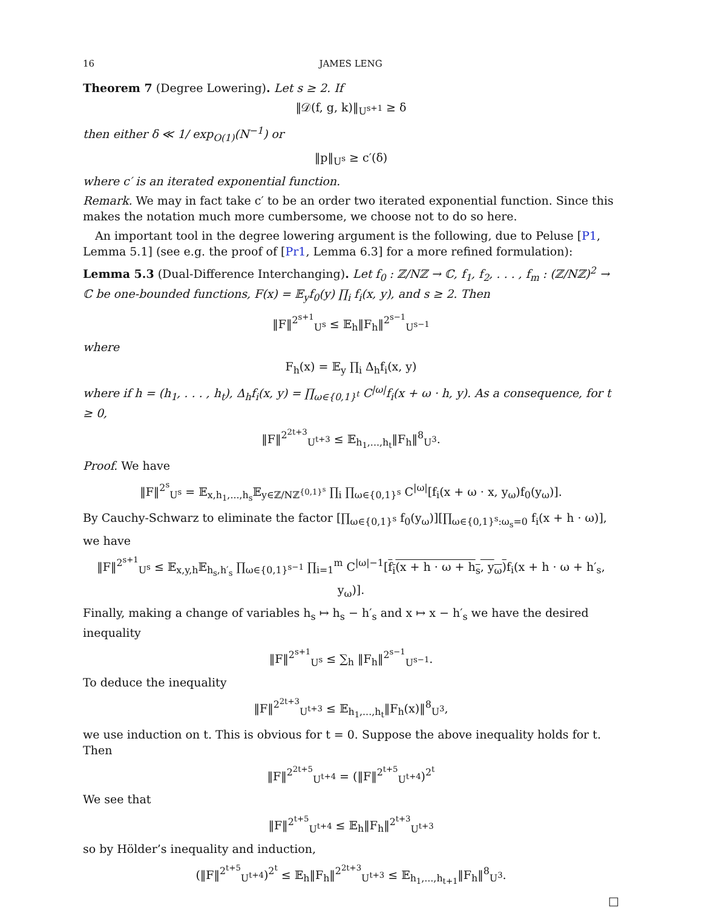16 JAMES LENG
Theorem 7 (Degree Lowering). Let s ≥ 2. If
‖𝒟(f, g, k)‖<sub>U<sup>s+1</sup></sub> ≥ δ
then either δ ≪ 1/ exp<sub>O(1)</sub>(N<sup>−1</sup>) or
‖p‖<sub>U<sup>s</sup></sub> ≥ c′(δ)
where c′ is an iterated exponential function.
Remark. We may in fact take c′ to be an order two iterated exponential function. Since this makes the notation much more cumbersome, we choose not to do so here.
An important tool in the degree lowering argument is the following, due to Peluse [P1, Lemma 5.1] (see e.g. the proof of [Pr1, Lemma 6.3] for a more refined formulation):
Lemma 5.3 (Dual-Difference Interchanging). Let f<sub>0</sub> : ℤ/Nℤ → ℂ, f<sub>1</sub>, f<sub>2</sub>, . . . , f<sub>m</sub> : (ℤ/Nℤ)<sup>2</sup> → ℂ be one-bounded functions, F(x) = 𝔼<sub>y</sub>f<sub>0</sub>(y) ∏<sub>i</sub> f<sub>i</sub>(x, y), and s ≥ 2. Then
‖F‖<sup>2<sup>s+1</sup></sup><sub>U<sup>s</sup></sub> ≤ 𝔼<sub>h</sub>‖F<sub>h</sub>‖<sup>2<sup>s−1</sup></sup><sub>U<sup>s−1</sup></sub>
where
F<sub>h</sub>(x) = 𝔼<sub>y</sub> ∏<sub>i</sub> Δ<sub>h</sub>f<sub>i</sub>(x, y)
where if h = (h<sub>1</sub>, . . . , h<sub>t</sub>), Δ<sub>h</sub>f<sub>i</sub>(x, y) = ∏<sub>ω∈{0,1}<sup>t</sup></sub> C<sup>|ω|</sup>f<sub>i</sub>(x + ω · h, y). As a consequence, for t ≥ 0,
‖F‖<sup>2<sup>2t+3</sup></sup><sub>U<sup>t+3</sup></sub> ≤ 𝔼<sub>h<sub>1</sub>,...,h<sub>t</sub></sub>‖F<sub>h</sub>‖<sup>8</sup><sub>U<sup>3</sup></sub>.
Proof. We have
‖F‖<sup>2<sup>s</sup></sup><sub>U<sup>s</sup></sub> = 𝔼<sub>x,h<sub>1</sub>,...,h<sub>s</sub></sub>𝔼<sub>y∈ℤ/Nℤ<sup>{0,1}<sup>s</sup></sup></sub> ∏<sub>i</sub> ∏<sub>ω∈{0,1}<sup>s</sup></sub> C<sup>|ω|</sup>[f<sub>i</sub>(x + ω · x, y<sub>ω</sub>)f<sub>0</sub>(y<sub>ω</sub>)].
By Cauchy-Schwarz to eliminate the factor [∏<sub>ω∈{0,1}<sup>s</sup></sub> f<sub>0</sub>(y<sub>ω</sub>)][∏<sub>ω∈{0,1}<sup>s</sup>:ω<sub>s</sub>=0</sub> f<sub>i</sub>(x + h · ω)], we have
‖F‖<sup>2<sup>s+1</sup></sup><sub>U<sup>s</sup></sub> ≤ 𝔼<sub>x,y,h</sub>𝔼<sub>h<sub>s</sub>,h′<sub>s</sub></sub> ∏<sub>ω∈{0,1}<sup>s−1</sup></sub> ∏<sub>i=1</sub><sup>m</sup> C<sup>|ω|−1</sup>[f<sub>i</sub>(x + h · ω + h<sub>s</sub>, y<sub>ω</sub>) f<sub>i</sub>(x + h · ω + h′<sub>s</sub>, y<sub>ω</sub>)].
Finally, making a change of variables h<sub>s</sub> ↦ h<sub>s</sub> − h′<sub>s</sub> and x ↦ x − h′<sub>s</sub> we have the desired inequality
‖F‖<sup>2<sup>s+1</sup></sup><sub>U<sup>s</sup></sub> ≤ ∑<sub>h</sub> ‖F<sub>h</sub>‖<sup>2<sup>s−1</sup></sup><sub>U<sup>s−1</sup></sub>.
To deduce the inequality
‖F‖<sup>2<sup>2t+3</sup></sup><sub>U<sup>t+3</sup></sub> ≤ 𝔼<sub>h<sub>1</sub>,...,h<sub>t</sub></sub>‖F<sub>h</sub>(x)‖<sup>8</sup><sub>U<sup>3</sup></sub>,
we use induction on t. This is obvious for t = 0. Suppose the above inequality holds for t. Then
‖F‖<sup>2<sup>2t+5</sup></sup><sub>U<sup>t+4</sup></sub> = (‖F‖<sup>2<sup>t+5</sup></sup><sub>U<sup>t+4</sup></sub>)<sup>2<sup>t</sup></sup>
We see that
‖F‖<sup>2<sup>t+5</sup></sup><sub>U<sup>t+4</sup></sub> ≤ 𝔼<sub>h</sub>‖F<sub>h</sub>‖<sup>2<sup>t+3</sup></sup><sub>U<sup>t+3</sup></sub>
so by Hölder’s inequality and induction,
(‖F‖<sup>2<sup>t+5</sup></sup><sub>U<sup>t+4</sup></sub>)<sup>2<sup>t</sup></sup> ≤ 𝔼<sub>h</sub>‖F<sub>h</sub>‖<sup>2<sup>2t+3</sup></sup><sub>U<sup>t+3</sup></sub> ≤ 𝔼<sub>h<sub>1</sub>,...,h<sub>t+1</sub></sub>‖F<sub>h</sub>‖<sup>8</sup><sub>U<sup>3</sup></sub>.
□